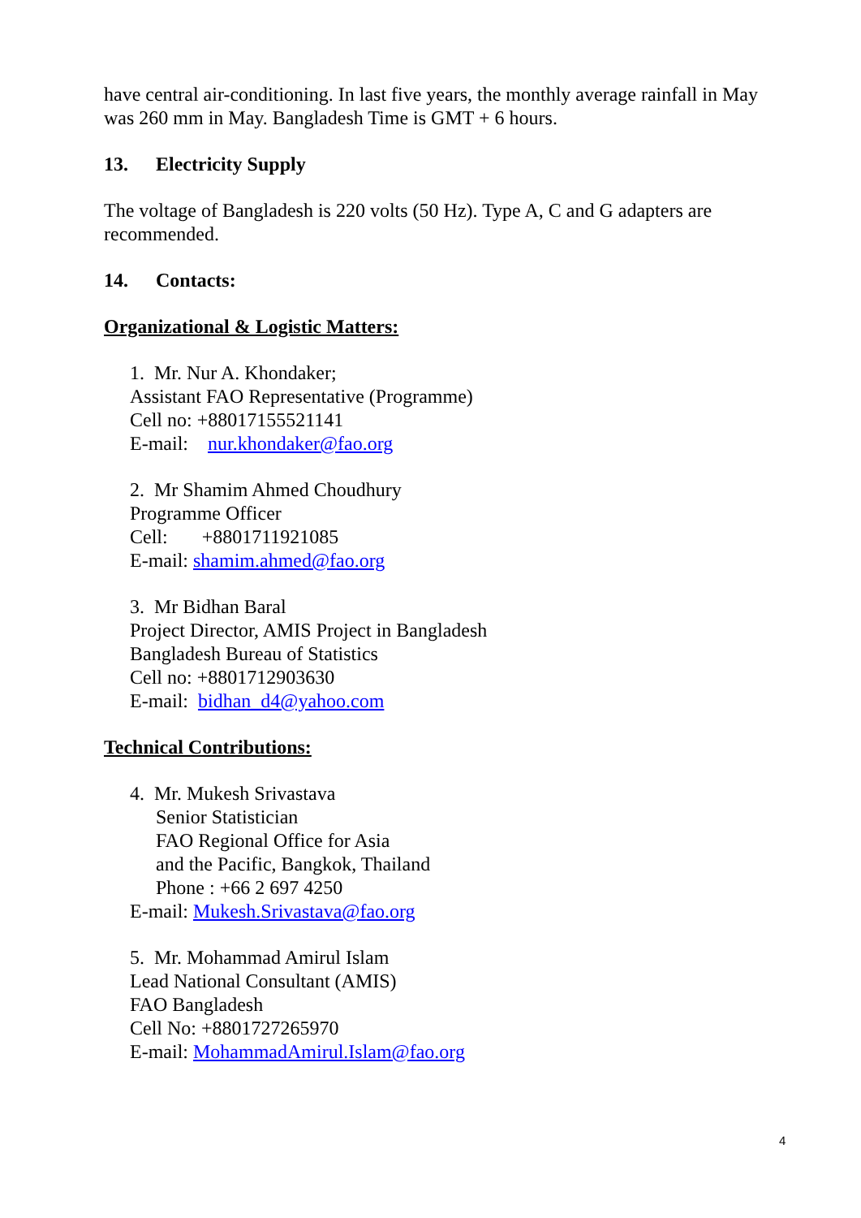have central air-conditioning. In last five years, the monthly average rainfall in May was 260 mm in May. Bangladesh Time is GMT + 6 hours.
13. Electricity Supply
The voltage of Bangladesh is 220 volts (50 Hz). Type A, C and G adapters are recommended.
14. Contacts:
Organizational & Logistic Matters:
1. Mr. Nur A. Khondaker;
Assistant FAO Representative (Programme)
Cell no: +88017155521141
E-mail: nur.khondaker@fao.org
2. Mr Shamim Ahmed Choudhury
Programme Officer
Cell: +8801711921085
E-mail: shamim.ahmed@fao.org
3. Mr Bidhan Baral
Project Director, AMIS Project in Bangladesh
Bangladesh Bureau of Statistics
Cell no: +8801712903630
E-mail: bidhan_d4@yahoo.com
Technical Contributions:
4. Mr. Mukesh Srivastava
Senior Statistician
FAO Regional Office for Asia
and the Pacific, Bangkok, Thailand
Phone : +66 2 697 4250
E-mail: Mukesh.Srivastava@fao.org
5. Mr. Mohammad Amirul Islam
Lead National Consultant (AMIS)
FAO Bangladesh
Cell No: +8801727265970
E-mail: MohammadAmirul.Islam@fao.org
4